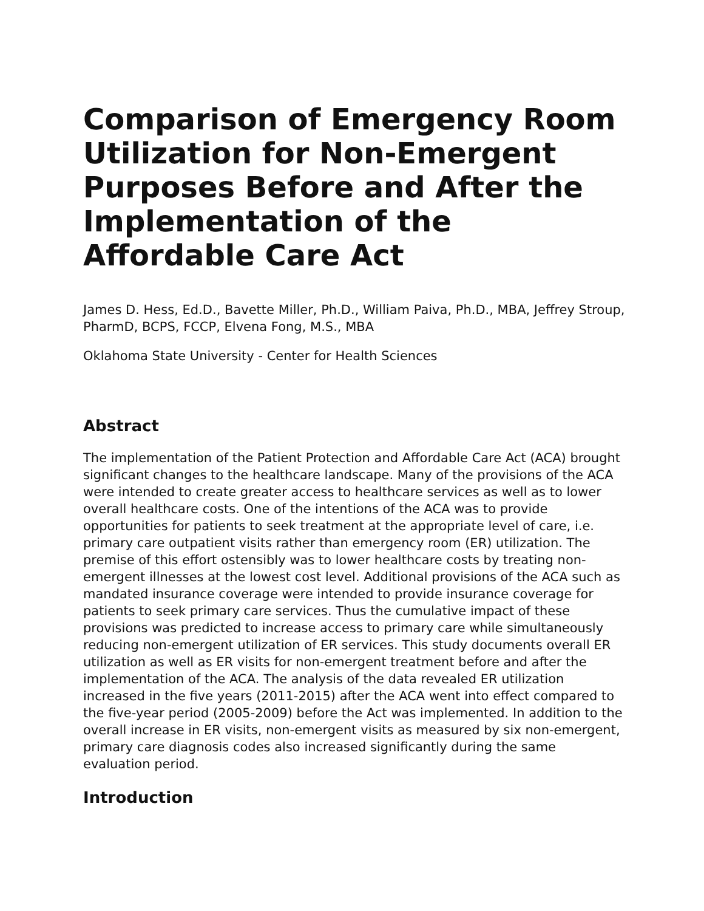Comparison of Emergency Room Utilization for Non-Emergent Purposes Before and After the Implementation of the Affordable Care Act
James D. Hess, Ed.D., Bavette Miller, Ph.D., William Paiva, Ph.D., MBA, Jeffrey Stroup, PharmD, BCPS, FCCP, Elvena Fong, M.S., MBA
Oklahoma State University - Center for Health Sciences
Abstract
The implementation of the Patient Protection and Affordable Care Act (ACA) brought significant changes to the healthcare landscape. Many of the provisions of the ACA were intended to create greater access to healthcare services as well as to lower overall healthcare costs. One of the intentions of the ACA was to provide opportunities for patients to seek treatment at the appropriate level of care, i.e. primary care outpatient visits rather than emergency room (ER) utilization. The premise of this effort ostensibly was to lower healthcare costs by treating non-emergent illnesses at the lowest cost level. Additional provisions of the ACA such as mandated insurance coverage were intended to provide insurance coverage for patients to seek primary care services. Thus the cumulative impact of these provisions was predicted to increase access to primary care while simultaneously reducing non-emergent utilization of ER services. This study documents overall ER utilization as well as ER visits for non-emergent treatment before and after the implementation of the ACA. The analysis of the data revealed ER utilization increased in the five years (2011-2015) after the ACA went into effect compared to the five-year period (2005-2009) before the Act was implemented. In addition to the overall increase in ER visits, non-emergent visits as measured by six non-emergent, primary care diagnosis codes also increased significantly during the same evaluation period.
Introduction